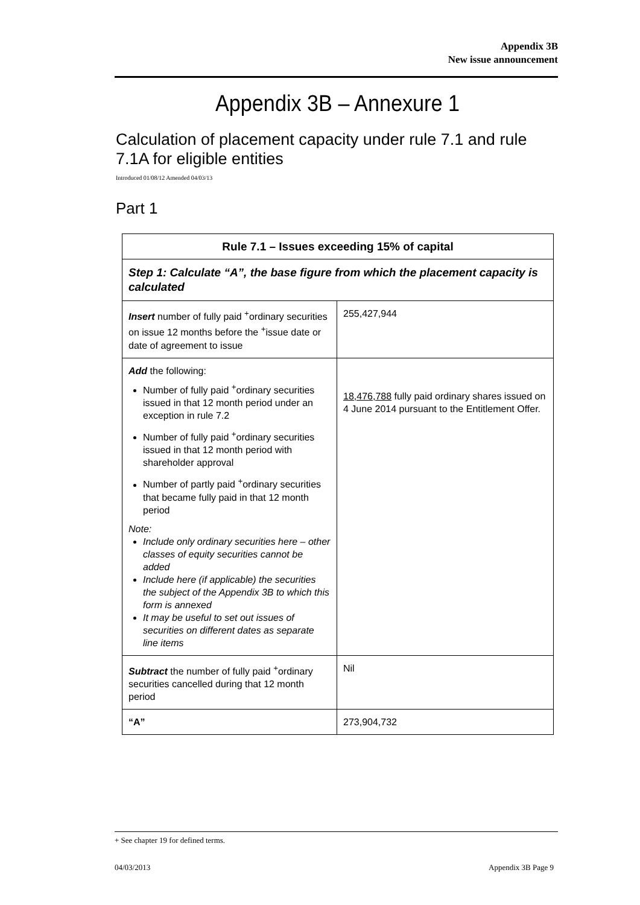Appendix 3B
New issue announcement
Appendix 3B – Annexure 1
Calculation of placement capacity under rule 7.1 and rule 7.1A for eligible entities
Introduced 01/08/12 Amended 04/03/13
Part 1
| Rule 7.1 – Issues exceeding 15% of capital | |
| --- | --- |
| Step 1: Calculate “A”, the base figure from which the placement capacity is calculated | |
| Insert number of fully paid <sup>+</sup>ordinary securities on issue 12 months before the <sup>+</sup>issue date or date of agreement to issue | 255,427,944 |
| Add the following: Number of fully paid <sup>+</sup>ordinary securities issued in that 12 month period under an exception in rule 7.2 Number of fully paid <sup>+</sup>ordinary securities issued in that 12 month period with shareholder approval Number of partly paid <sup>+</sup>ordinary securities that became fully paid in that 12 month period Note: Include only ordinary securities here – other classes of equity securities cannot be added Include here (if applicable) the securities the subject of the Appendix 3B to which this form is annexed It may be useful to set out issues of securities on different dates as separate line items | 18,476,788 fully paid ordinary shares issued on 4 June 2014 pursuant to the Entitlement Offer. |
| Subtract the number of fully paid <sup>+</sup>ordinary securities cancelled during that 12 month period | Nil |
| “A” | 273,904,732 |
+ See chapter 19 for defined terms.
04/03/2013 Appendix 3B Page 9